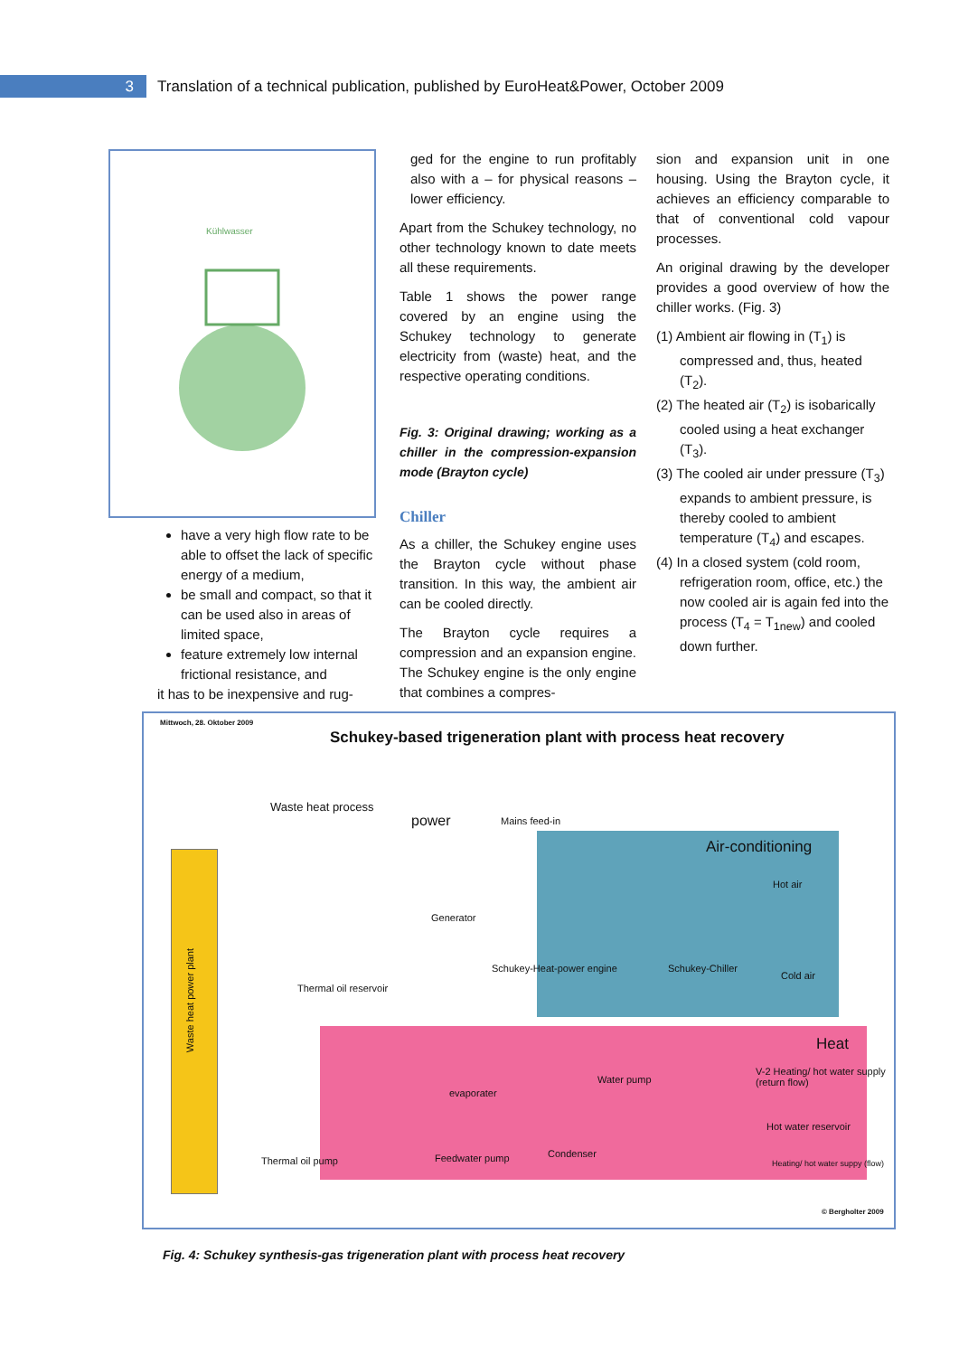3
Translation of a technical publication, published by EuroHeat&Power, October 2009
Kühlwasser
have a very high flow rate to be able to offset the lack of specific energy of a medium,
be small and compact, so that it can be used also in areas of limited space,
feature extremely low internal frictional resistance, and
it has to be inexpensive and rug-
ged for the engine to run profitably also with a – for physical reasons – lower efficiency.
Apart from the Schukey technology, no other technology known to date meets all these requirements.
Table 1 shows the power range covered by an engine using the Schukey technology to generate electricity from (waste) heat, and the respective operating conditions.
Fig. 3: Original drawing; working as a chiller in the compression-expansion mode (Brayton cycle)
Chiller
As a chiller, the Schukey engine uses the Brayton cycle without phase transition. In this way, the ambient air can be cooled directly.
The Brayton cycle requires a compression and an expansion engine. The Schukey engine is the only engine that combines a compres-
sion and expansion unit in one housing. Using the Brayton cycle, it achieves an efficiency comparable to that of conventional cold vapour processes.
An original drawing by the developer provides a good overview of how the chiller works. (Fig. 3)
(1) Ambient air flowing in (T<sub>1</sub>) is compressed and, thus, heated (T<sub>2</sub>).
(2) The heated air (T<sub>2</sub>) is isobarically cooled using a heat exchanger (T<sub>3</sub>).
(3) The cooled air under pressure (T<sub>3</sub>) expands to ambient pressure, is thereby cooled to ambient temperature (T<sub>4</sub>) and escapes.
(4) In a closed system (cold room, refrigeration room, office, etc.) the now cooled air is again fed into the process (T<sub>4</sub> = T<sub>1new</sub>) and cooled down further.
Mittwoch, 28. Oktober 2009
Schukey-based trigeneration plant with process heat recovery
Waste heat power plant
Waste heat process
power Mains feed-in
Air-conditioning
Hot air
Cold air
Generator
Schukey-Heat-power engine Schukey-Chiller
Thermal oil reservoir
Heat
evaporater
Water pump
V-2 Heating/ hot water supply (return flow)
Hot water reservoir
Condenser
Feedwater pump
Thermal oil pump
Heating/ hot water suppy (flow)
© Bergholter 2009
Fig. 4: Schukey synthesis-gas trigeneration plant with process heat recovery